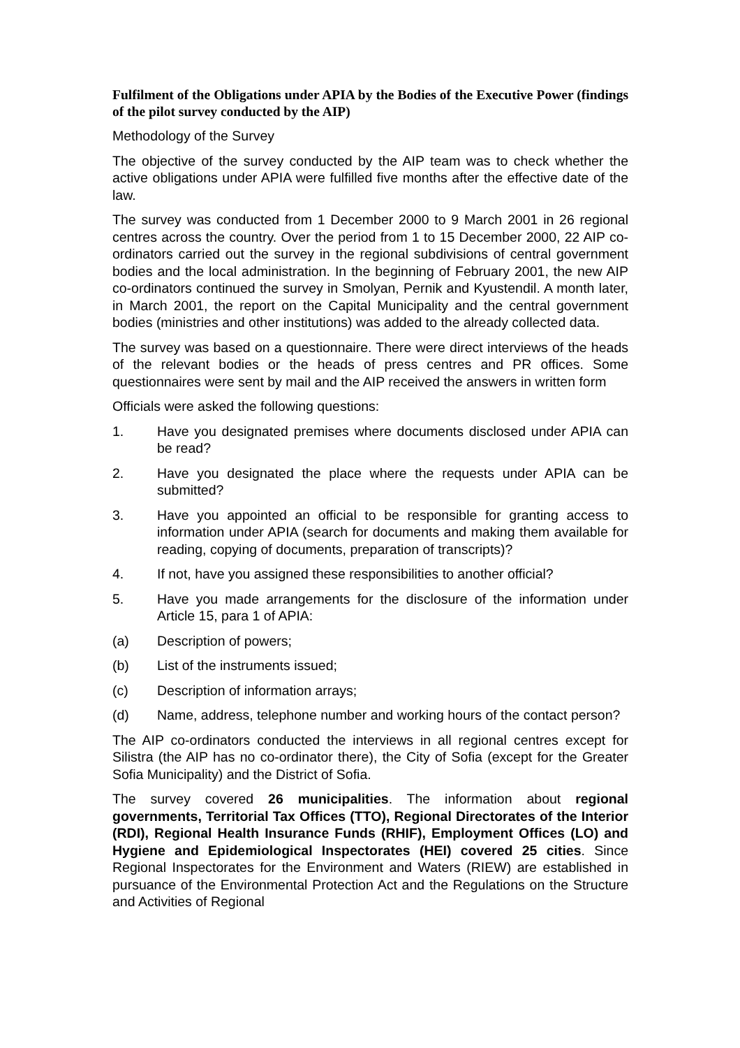Fulfilment of the Obligations under APIA by the Bodies of the Executive Power (findings of the pilot survey conducted by the AIP)
Methodology of the Survey
The objective of the survey conducted by the AIP team was to check whether the active obligations under APIA were fulfilled five months after the effective date of the law.
The survey was conducted from 1 December 2000 to 9 March 2001 in 26 regional centres across the country. Over the period from 1 to 15 December 2000, 22 AIP co-ordinators carried out the survey in the regional subdivisions of central government bodies and the local administration. In the beginning of February 2001, the new AIP co-ordinators continued the survey in Smolyan, Pernik and Kyustendil. A month later, in March 2001, the report on the Capital Municipality and the central government bodies (ministries and other institutions) was added to the already collected data.
The survey was based on a questionnaire. There were direct interviews of the heads of the relevant bodies or the heads of press centres and PR offices. Some questionnaires were sent by mail and the AIP received the answers in written form
Officials were asked the following questions:
1. Have you designated premises where documents disclosed under APIA can be read?
2. Have you designated the place where the requests under APIA can be submitted?
3. Have you appointed an official to be responsible for granting access to information under APIA (search for documents and making them available for reading, copying of documents, preparation of transcripts)?
4. If not, have you assigned these responsibilities to another official?
5. Have you made arrangements for the disclosure of the information under Article 15, para 1 of APIA:
(a) Description of powers;
(b) List of the instruments issued;
(c) Description of information arrays;
(d) Name, address, telephone number and working hours of the contact person?
The AIP co-ordinators conducted the interviews in all regional centres except for Silistra (the AIP has no co-ordinator there), the City of Sofia (except for the Greater Sofia Municipality) and the District of Sofia.
The survey covered 26 municipalities. The information about regional governments, Territorial Tax Offices (TTO), Regional Directorates of the Interior (RDI), Regional Health Insurance Funds (RHIF), Employment Offices (LO) and Hygiene and Epidemiological Inspectorates (HEI) covered 25 cities. Since Regional Inspectorates for the Environment and Waters (RIEW) are established in pursuance of the Environmental Protection Act and the Regulations on the Structure and Activities of Regional